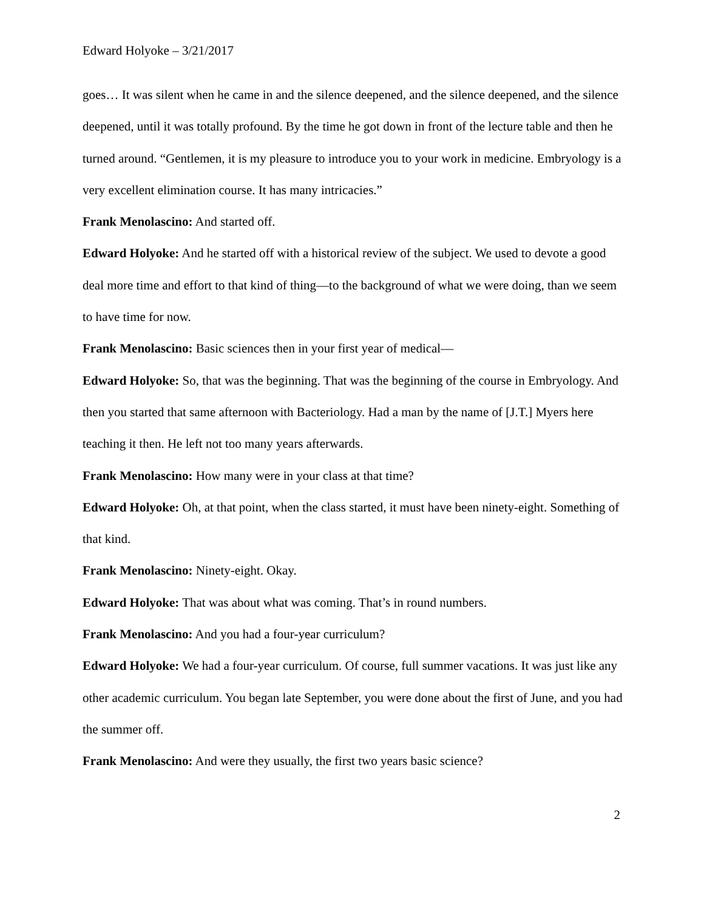Edward Holyoke – 3/21/2017
goes… It was silent when he came in and the silence deepened, and the silence deepened, and the silence deepened, until it was totally profound. By the time he got down in front of the lecture table and then he turned around. “Gentlemen, it is my pleasure to introduce you to your work in medicine. Embryology is a very excellent elimination course. It has many intricacies.”
Frank Menolascino: And started off.
Edward Holyoke: And he started off with a historical review of the subject. We used to devote a good deal more time and effort to that kind of thing—to the background of what we were doing, than we seem to have time for now.
Frank Menolascino: Basic sciences then in your first year of medical—
Edward Holyoke: So, that was the beginning. That was the beginning of the course in Embryology. And then you started that same afternoon with Bacteriology. Had a man by the name of [J.T.] Myers here teaching it then. He left not too many years afterwards.
Frank Menolascino: How many were in your class at that time?
Edward Holyoke: Oh, at that point, when the class started, it must have been ninety-eight. Something of that kind.
Frank Menolascino: Ninety-eight. Okay.
Edward Holyoke: That was about what was coming. That’s in round numbers.
Frank Menolascino: And you had a four-year curriculum?
Edward Holyoke: We had a four-year curriculum. Of course, full summer vacations. It was just like any other academic curriculum. You began late September, you were done about the first of June, and you had the summer off.
Frank Menolascino: And were they usually, the first two years basic science?
2